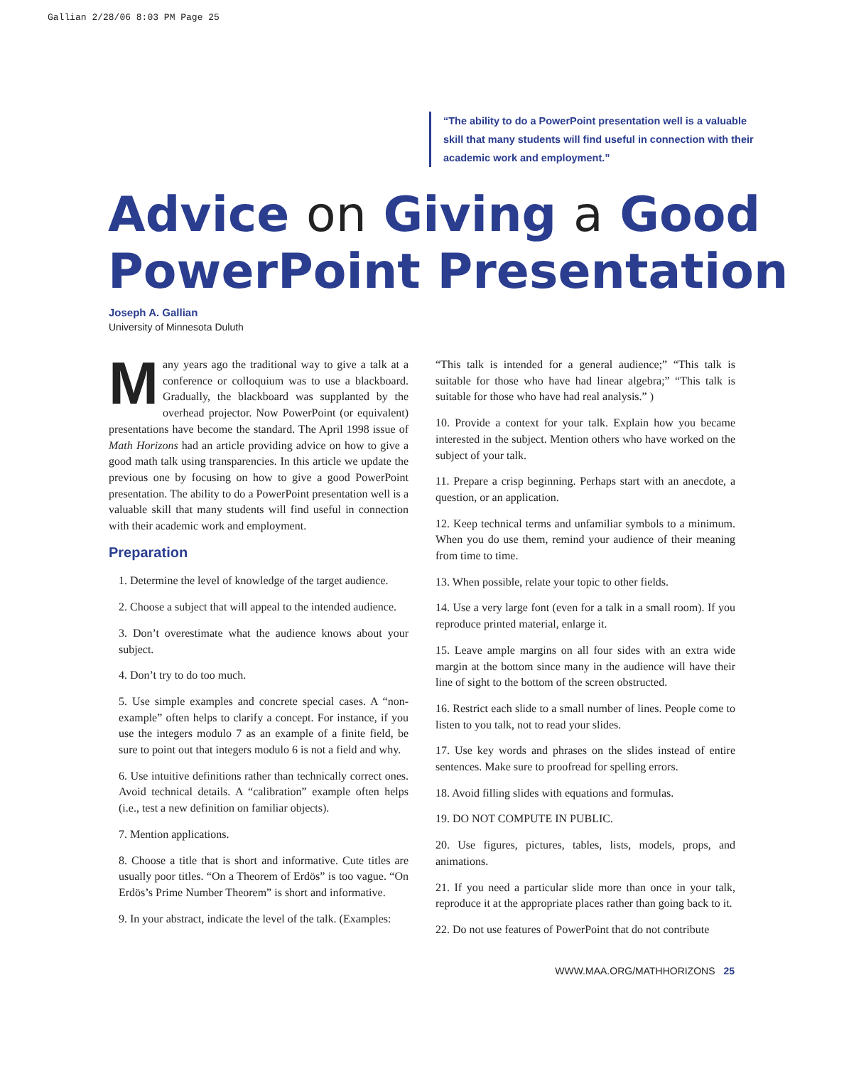Gallian 2/28/06 8:03 PM Page 25
“The ability to do a PowerPoint presentation well is a valuable skill that many students will find useful in connection with their academic work and employment.”
Advice on Giving a Good
PowerPoint Presentation
Joseph A. Gallian
University of Minnesota Duluth
Many years ago the traditional way to give a talk at a conference or colloquium was to use a blackboard. Gradually, the blackboard was supplanted by the overhead projector. Now PowerPoint (or equivalent) presentations have become the standard. The April 1998 issue of Math Horizons had an article providing advice on how to give a good math talk using transparencies. In this article we update the previous one by focusing on how to give a good PowerPoint presentation. The ability to do a PowerPoint presentation well is a valuable skill that many students will find useful in connection with their academic work and employment.
Preparation
1. Determine the level of knowledge of the target audience.
2. Choose a subject that will appeal to the intended audience.
3. Don’t overestimate what the audience knows about your subject.
4. Don’t try to do too much.
5. Use simple examples and concrete special cases. A “non-example” often helps to clarify a concept. For instance, if you use the integers modulo 7 as an example of a finite field, be sure to point out that integers modulo 6 is not a field and why.
6. Use intuitive definitions rather than technically correct ones. Avoid technical details. A “calibration” example often helps (i.e., test a new definition on familiar objects).
7. Mention applications.
8. Choose a title that is short and informative. Cute titles are usually poor titles. “On a Theorem of Erdös” is too vague. “On Erdös’s Prime Number Theorem” is short and informative.
9. In your abstract, indicate the level of the talk. (Examples:
“This talk is intended for a general audience;” “This talk is suitable for those who have had linear algebra;” “This talk is suitable for those who have had real analysis.” )
10. Provide a context for your talk. Explain how you became interested in the subject. Mention others who have worked on the subject of your talk.
11. Prepare a crisp beginning. Perhaps start with an anecdote, a question, or an application.
12. Keep technical terms and unfamiliar symbols to a minimum. When you do use them, remind your audience of their meaning from time to time.
13. When possible, relate your topic to other fields.
14. Use a very large font (even for a talk in a small room). If you reproduce printed material, enlarge it.
15. Leave ample margins on all four sides with an extra wide margin at the bottom since many in the audience will have their line of sight to the bottom of the screen obstructed.
16. Restrict each slide to a small number of lines. People come to listen to you talk, not to read your slides.
17. Use key words and phrases on the slides instead of entire sentences. Make sure to proofread for spelling errors.
18. Avoid filling slides with equations and formulas.
19. DO NOT COMPUTE IN PUBLIC.
20. Use figures, pictures, tables, lists, models, props, and animations.
21. If you need a particular slide more than once in your talk, reproduce it at the appropriate places rather than going back to it.
22. Do not use features of PowerPoint that do not contribute
WWW.MAA.ORG/MATHHORIZONS 25